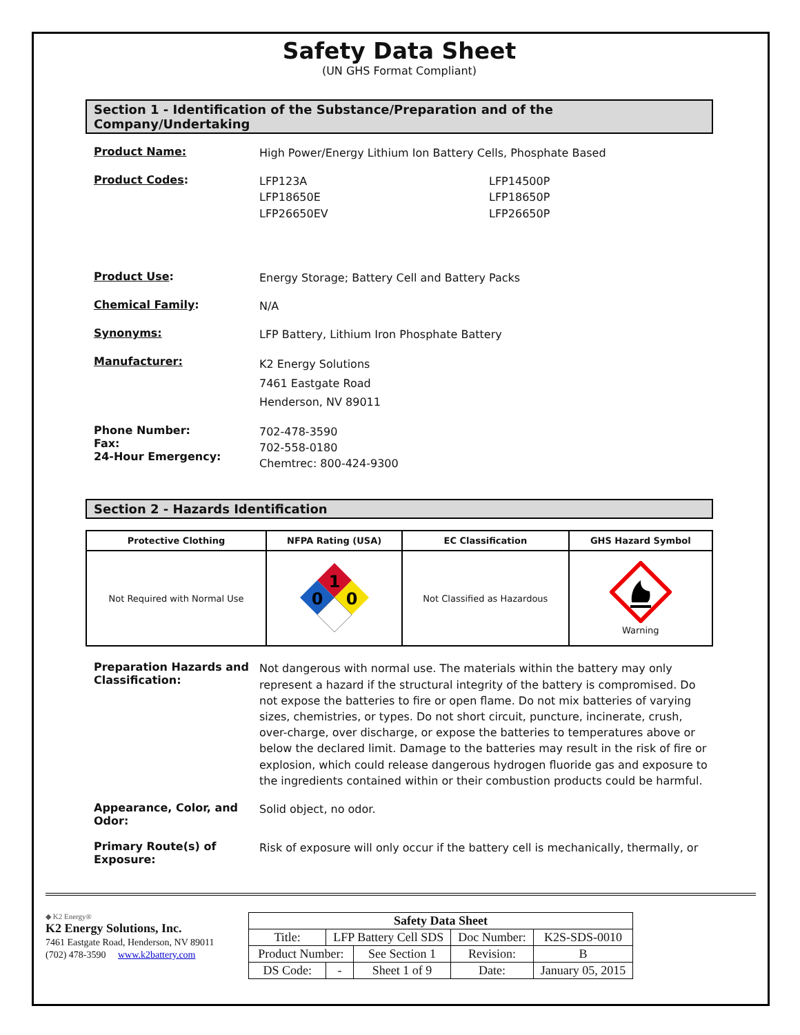Safety Data Sheet
(UN GHS Format Compliant)
Section 1 - Identification of the Substance/Preparation and of the Company/Undertaking
Product Name:
High Power/Energy Lithium Ion Battery Cells, Phosphate Based
Product Codes:
LFP123A
LFP18650E
LFP26650EV
LFP14500P
LFP18650P
LFP26650P
Product Use:
Energy Storage; Battery Cell and Battery Packs
Chemical Family:
N/A
Synonyms:
LFP Battery, Lithium Iron Phosphate Battery
Manufacturer:
K2 Energy Solutions
7461 Eastgate Road
Henderson, NV 89011
Phone Number:
Fax:
24-Hour Emergency:
702-478-3590
702-558-0180
Chemtrec: 800-424-9300
Section 2 - Hazards Identification
| Protective Clothing | NFPA Rating (USA) | EC Classification | GHS Hazard Symbol |
| --- | --- | --- | --- |
| Not Required with Normal Use | 1 0 0 | Not Classified as Hazardous | Warning |
Preparation Hazards and Classification:
Not dangerous with normal use. The materials within the battery may only represent a hazard if the structural integrity of the battery is compromised. Do not expose the batteries to fire or open flame. Do not mix batteries of varying sizes, chemistries, or types. Do not short circuit, puncture, incinerate, crush, over-charge, over discharge, or expose the batteries to temperatures above or below the declared limit. Damage to the batteries may result in the risk of fire or explosion, which could release dangerous hydrogen fluoride gas and exposure to the ingredients contained within or their combustion products could be harmful.
Appearance, Color, and Odor:
Solid object, no odor.
Primary Route(s) of Exposure:
Risk of exposure will only occur if the battery cell is mechanically, thermally, or
◆ K2 Energy®
K2 Energy Solutions, Inc.
7461 Eastgate Road, Henderson, NV 89011
(702) 478-3590 www.k2battery.com
| Safety Data Sheet | | | | |
| Title: | LFP Battery Cell SDS | | Doc Number: | K2S-SDS-0010 |
| Product Number: | | See Section 1 | Revision: | B |
| DS Code: | - | Sheet 1 of 9 | Date: | January 05, 2015 |